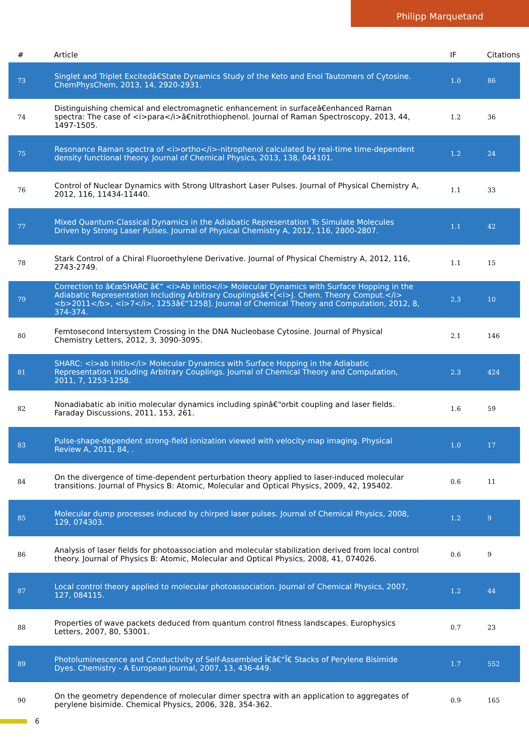Philipp Marquetand
| # | Article | IF | Citations |
| --- | --- | --- | --- |
| 73 | Singlet and Triplet Excitedâ€State Dynamics Study of the Keto and Enol Tautomers of Cytosine. ChemPhysChem, 2013, 14, 2920-2931. | 1.0 | 86 |
| 74 | Distinguishing chemical and electromagnetic enhancement in surfaceâ€enhanced Raman spectra: The case of <i>para</i>â€nitrothiophenol. Journal of Raman Spectroscopy, 2013, 44, 1497-1505. | 1.2 | 36 |
| 75 | Resonance Raman spectra of <i>ortho</i>-nitrophenol calculated by real-time time-dependent density functional theory. Journal of Chemical Physics, 2013, 138, 044101. | 1.2 | 24 |
| 76 | Control of Nuclear Dynamics with Strong Ultrashort Laser Pulses. Journal of Physical Chemistry A, 2012, 116, 11434-11440. | 1.1 | 33 |
| 77 | Mixed Quantum-Classical Dynamics in the Adiabatic Representation To Simulate Molecules Driven by Strong Laser Pulses. Journal of Physical Chemistry A, 2012, 116, 2800-2807. | 1.1 | 42 |
| 78 | Stark Control of a Chiral Fluoroethylene Derivative. Journal of Physical Chemistry A, 2012, 116, 2743-2749. | 1.1 | 15 |
| 79 | Correction to â€œSHARC â€“ <i>Ab Initio</i> Molecular Dynamics with Surface Hopping in the Adiabatic Representation Including Arbitrary Couplingsâ€•[<i>J. Chem. Theory Comput.</i><b>2011</b>, <i>7</i>, 1253â€“1258]. Journal of Chemical Theory and Computation, 2012, 8, 374-374. | 2.3 | 10 |
| 80 | Femtosecond Intersystem Crossing in the DNA Nucleobase Cytosine. Journal of Physical Chemistry Letters, 2012, 3, 3090-3095. | 2.1 | 146 |
| 81 | SHARC: <i>ab Initio</i> Molecular Dynamics with Surface Hopping in the Adiabatic Representation Including Arbitrary Couplings. Journal of Chemical Theory and Computation, 2011, 7, 1253-1258. | 2.3 | 424 |
| 82 | Nonadiabatic ab initio molecular dynamics including spinâ€“orbit coupling and laser fields. Faraday Discussions, 2011, 153, 261. | 1.6 | 59 |
| 83 | Pulse-shape-dependent strong-field ionization viewed with velocity-map imaging. Physical Review A, 2011, 84, . | 1.0 | 17 |
| 84 | On the divergence of time-dependent perturbation theory applied to laser-induced molecular transitions. Journal of Physics B: Atomic, Molecular and Optical Physics, 2009, 42, 195402. | 0.6 | 11 |
| 85 | Molecular dump processes induced by chirped laser pulses. Journal of Chemical Physics, 2008, 129, 074303. | 1.2 | 9 |
| 86 | Analysis of laser fields for photoassociation and molecular stabilization derived from local control theory. Journal of Physics B: Atomic, Molecular and Optical Physics, 2008, 41, 074026. | 0.6 | 9 |
| 87 | Local control theory applied to molecular photoassociation. Journal of Chemical Physics, 2007, 127, 084115. | 1.2 | 44 |
| 88 | Properties of wave packets deduced from quantum control fitness landscapes. Europhysics Letters, 2007, 80, 53001. | 0.7 | 23 |
| 89 | Photoluminescence and Conductivity of Self-Assembled Ï€â€“Ï€ Stacks of Perylene Bisimide Dyes. Chemistry - A European Journal, 2007, 13, 436-449. | 1.7 | 552 |
| 90 | On the geometry dependence of molecular dimer spectra with an application to aggregates of perylene bisimide. Chemical Physics, 2006, 328, 354-362. | 0.9 | 165 |
6